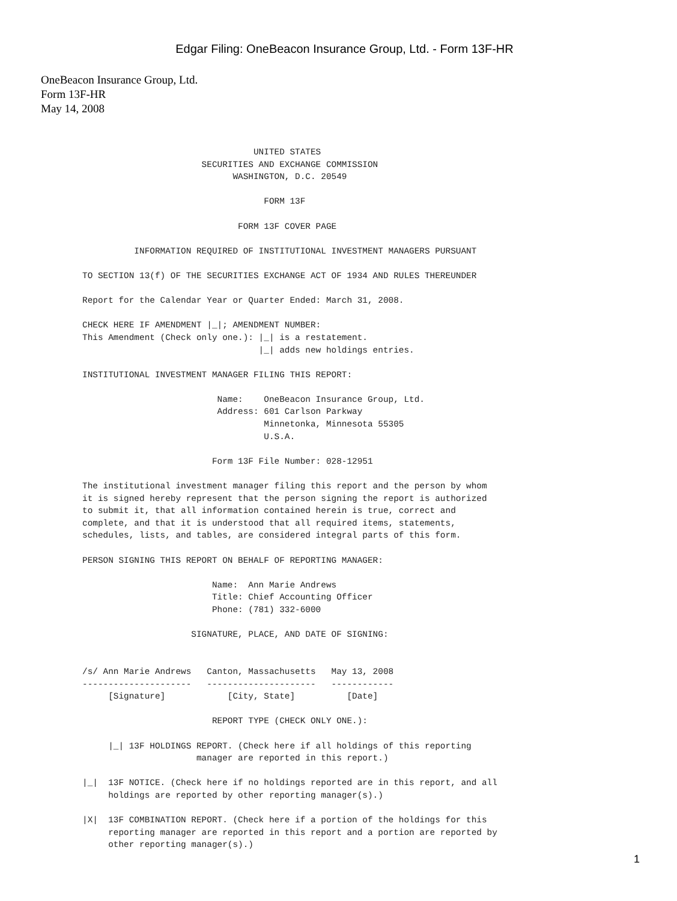Edgar Filing: OneBeacon Insurance Group, Ltd. - Form 13F-HR
OneBeacon Insurance Group, Ltd.
Form 13F-HR
May 14, 2008
                                 UNITED STATES
                       SECURITIES AND EXCHANGE COMMISSION
                             WASHINGTON, D.C. 20549

                                   FORM 13F

                              FORM 13F COVER PAGE

          INFORMATION REQUIRED OF INSTITUTIONAL INVESTMENT MANAGERS PURSUANT

TO SECTION 13(f) OF THE SECURITIES EXCHANGE ACT OF 1934 AND RULES THEREUNDER

Report for the Calendar Year or Quarter Ended: March 31, 2008.

CHECK HERE IF AMENDMENT |_|; AMENDMENT NUMBER:
This Amendment (Check only one.): |_| is a restatement.
                                  |_| adds new holdings entries.

INSTITUTIONAL INVESTMENT MANAGER FILING THIS REPORT:

                          Name:    OneBeacon Insurance Group, Ltd.
                          Address: 601 Carlson Parkway
                                   Minnetonka, Minnesota 55305
                                   U.S.A.

                         Form 13F File Number: 028-12951

The institutional investment manager filing this report and the person by whom
it is signed hereby represent that the person signing the report is authorized
to submit it, that all information contained herein is true, correct and
complete, and that it is understood that all required items, statements,
schedules, lists, and tables, are considered integral parts of this form.

PERSON SIGNING THIS REPORT ON BEHALF OF REPORTING MANAGER:

                         Name:  Ann Marie Andrews
                         Title: Chief Accounting Officer
                         Phone: (781) 332-6000

                     SIGNATURE, PLACE, AND DATE OF SIGNING:


/s/ Ann Marie Andrews   Canton, Massachusetts   May 13, 2008
---------------------   ---------------------   ------------
     [Signature]            [City, State]          [Date]

                         REPORT TYPE (CHECK ONLY ONE.):

     |_| 13F HOLDINGS REPORT. (Check here if all holdings of this reporting
                      manager are reported in this report.)

|_|  13F NOTICE. (Check here if no holdings reported are in this report, and all
     holdings are reported by other reporting manager(s).)

|X|  13F COMBINATION REPORT. (Check here if a portion of the holdings for this
     reporting manager are reported in this report and a portion are reported by
     other reporting manager(s).)
1